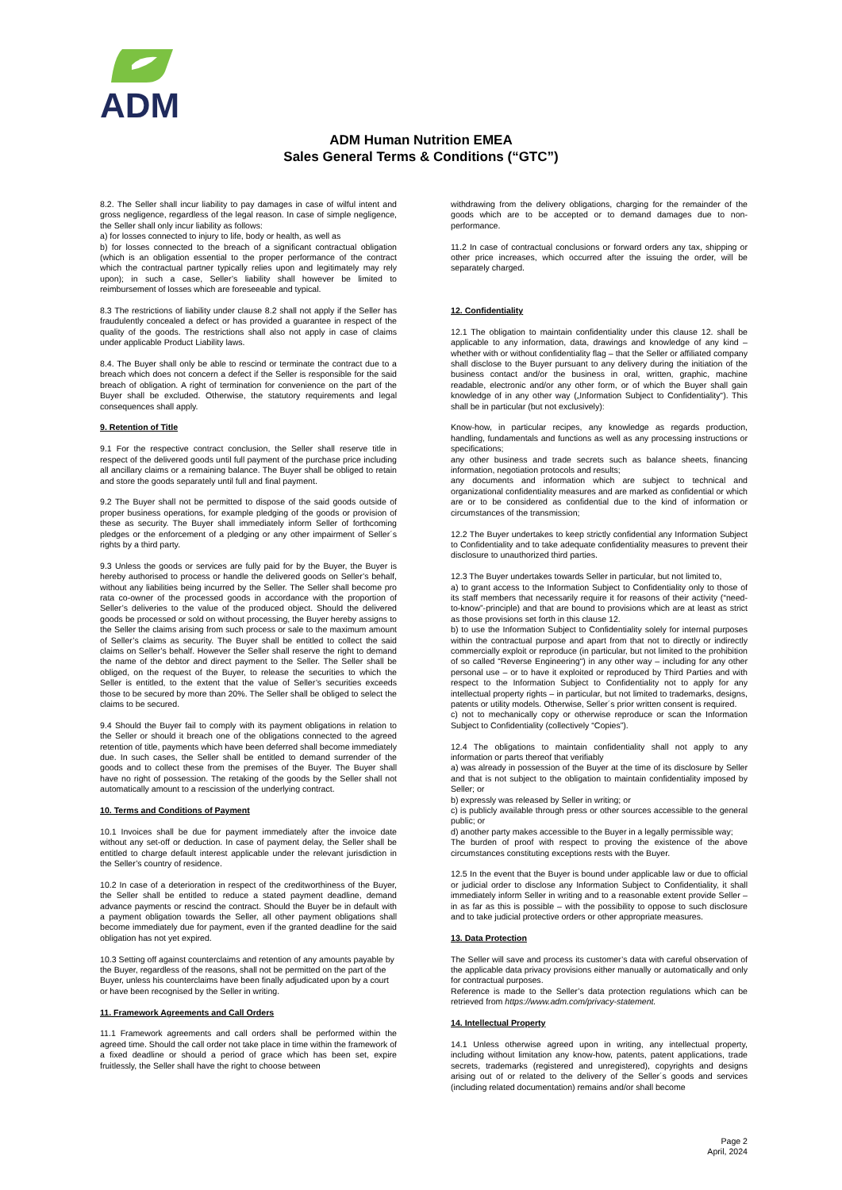ADM
ADM Human Nutrition EMEA
Sales General Terms & Conditions (“GTC”)
8.2. The Seller shall incur liability to pay damages in case of wilful intent and gross negligence, regardless of the legal reason. In case of simple negligence, the Seller shall only incur liability as follows:
a) for losses connected to injury to life, body or health, as well as
b) for losses connected to the breach of a significant contractual obligation (which is an obligation essential to the proper performance of the contract which the contractual partner typically relies upon and legitimately may rely upon); in such a case, Seller’s liability shall however be limited to reimbursement of losses which are foreseeable and typical.
8.3 The restrictions of liability under clause 8.2 shall not apply if the Seller has fraudulently concealed a defect or has provided a guarantee in respect of the quality of the goods. The restrictions shall also not apply in case of claims under applicable Product Liability laws.
8.4. The Buyer shall only be able to rescind or terminate the contract due to a breach which does not concern a defect if the Seller is responsible for the said breach of obligation. A right of termination for convenience on the part of the Buyer shall be excluded. Otherwise, the statutory requirements and legal consequences shall apply.
9. Retention of Title
9.1 For the respective contract conclusion, the Seller shall reserve title in respect of the delivered goods until full payment of the purchase price including all ancillary claims or a remaining balance. The Buyer shall be obliged to retain and store the goods separately until full and final payment.
9.2 The Buyer shall not be permitted to dispose of the said goods outside of proper business operations, for example pledging of the goods or provision of these as security. The Buyer shall immediately inform Seller of forthcoming pledges or the enforcement of a pledging or any other impairment of Seller´s rights by a third party.
9.3 Unless the goods or services are fully paid for by the Buyer, the Buyer is hereby authorised to process or handle the delivered goods on Seller’s behalf, without any liabilities being incurred by the Seller. The Seller shall become pro rata co-owner of the processed goods in accordance with the proportion of Seller’s deliveries to the value of the produced object. Should the delivered goods be processed or sold on without processing, the Buyer hereby assigns to the Seller the claims arising from such process or sale to the maximum amount of Seller’s claims as security. The Buyer shall be entitled to collect the said claims on Seller’s behalf. However the Seller shall reserve the right to demand the name of the debtor and direct payment to the Seller. The Seller shall be obliged, on the request of the Buyer, to release the securities to which the Seller is entitled, to the extent that the value of Seller’s securities exceeds those to be secured by more than 20%. The Seller shall be obliged to select the claims to be secured.
9.4 Should the Buyer fail to comply with its payment obligations in relation to the Seller or should it breach one of the obligations connected to the agreed retention of title, payments which have been deferred shall become immediately due. In such cases, the Seller shall be entitled to demand surrender of the goods and to collect these from the premises of the Buyer. The Buyer shall have no right of possession. The retaking of the goods by the Seller shall not automatically amount to a rescission of the underlying contract.
10. Terms and Conditions of Payment
10.1 Invoices shall be due for payment immediately after the invoice date without any set-off or deduction. In case of payment delay, the Seller shall be entitled to charge default interest applicable under the relevant jurisdiction in the Seller’s country of residence.
10.2 In case of a deterioration in respect of the creditworthiness of the Buyer, the Seller shall be entitled to reduce a stated payment deadline, demand advance payments or rescind the contract. Should the Buyer be in default with a payment obligation towards the Seller, all other payment obligations shall become immediately due for payment, even if the granted deadline for the said obligation has not yet expired.
10.3 Setting off against counterclaims and retention of any amounts payable by the Buyer, regardless of the reasons, shall not be permitted on the part of the Buyer, unless his counterclaims have been finally adjudicated upon by a court or have been recognised by the Seller in writing.
11. Framework Agreements and Call Orders
11.1 Framework agreements and call orders shall be performed within the agreed time. Should the call order not take place in time within the framework of a fixed deadline or should a period of grace which has been set, expire fruitlessly, the Seller shall have the right to choose between
withdrawing from the delivery obligations, charging for the remainder of the goods which are to be accepted or to demand damages due to non-performance.
11.2 In case of contractual conclusions or forward orders any tax, shipping or other price increases, which occurred after the issuing the order, will be separately charged.
12. Confidentiality
12.1 The obligation to maintain confidentiality under this clause 12. shall be applicable to any information, data, drawings and knowledge of any kind – whether with or without confidentiality flag – that the Seller or affiliated company shall disclose to the Buyer pursuant to any delivery during the initiation of the business contact and/or the business in oral, written, graphic, machine readable, electronic and/or any other form, or of which the Buyer shall gain knowledge of in any other way („Information Subject to Confidentiality“). This shall be in particular (but not exclusively):
Know-how, in particular recipes, any knowledge as regards production, handling, fundamentals and functions as well as any processing instructions or specifications;
any other business and trade secrets such as balance sheets, financing information, negotiation protocols and results;
any documents and information which are subject to technical and organizational confidentiality measures and are marked as confidential or which are or to be considered as confidential due to the kind of information or circumstances of the transmission;
12.2 The Buyer undertakes to keep strictly confidential any Information Subject to Confidentiality and to take adequate confidentiality measures to prevent their disclosure to unauthorized third parties.
12.3 The Buyer undertakes towards Seller in particular, but not limited to,
a) to grant access to the Information Subject to Confidentiality only to those of its staff members that necessarily require it for reasons of their activity (“need-to-know”-principle) and that are bound to provisions which are at least as strict as those provisions set forth in this clause 12.
b) to use the Information Subject to Confidentiality solely for internal purposes within the contractual purpose and apart from that not to directly or indirectly commercially exploit or reproduce (in particular, but not limited to the prohibition of so called “Reverse Engineering“) in any other way – including for any other personal use – or to have it exploited or reproduced by Third Parties and with respect to the Information Subject to Confidentiality not to apply for any intellectual property rights – in particular, but not limited to trademarks, designs, patents or utility models. Otherwise, Seller´s prior written consent is required.
c) not to mechanically copy or otherwise reproduce or scan the Information Subject to Confidentiality (collectively “Copies”).
12.4 The obligations to maintain confidentiality shall not apply to any information or parts thereof that verifiably
a) was already in possession of the Buyer at the time of its disclosure by Seller and that is not subject to the obligation to maintain confidentiality imposed by Seller; or
b) expressly was released by Seller in writing; or
c) is publicly available through press or other sources accessible to the general public; or
d) another party makes accessible to the Buyer in a legally permissible way;
The burden of proof with respect to proving the existence of the above circumstances constituting exceptions rests with the Buyer.
12.5 In the event that the Buyer is bound under applicable law or due to official or judicial order to disclose any Information Subject to Confidentiality, it shall immediately inform Seller in writing and to a reasonable extent provide Seller – in as far as this is possible – with the possibility to oppose to such disclosure and to take judicial protective orders or other appropriate measures.
13. Data Protection
The Seller will save and process its customer’s data with careful observation of the applicable data privacy provisions either manually or automatically and only for contractual purposes.
Reference is made to the Seller’s data protection regulations which can be retrieved from https://www.adm.com/privacy-statement.
14. Intellectual Property
14.1 Unless otherwise agreed upon in writing, any intellectual property, including without limitation any know-how, patents, patent applications, trade secrets, trademarks (registered and unregistered), copyrights and designs arising out of or related to the delivery of the Seller´s goods and services (including related documentation) remains and/or shall become
Page 2
April, 2024